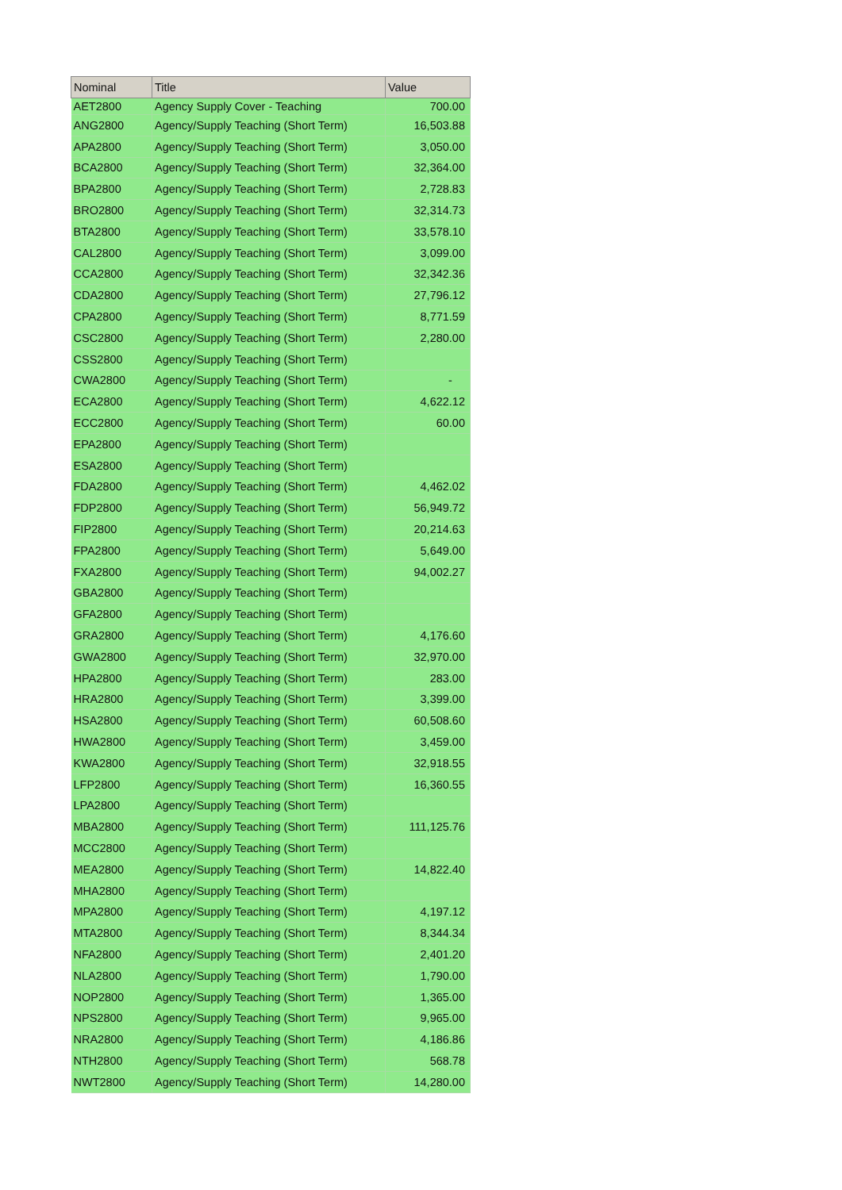| Nominal | Title | Value |
| --- | --- | --- |
| AET2800 | Agency Supply Cover - Teaching | 700.00 |
| ANG2800 | Agency/Supply Teaching (Short Term) | 16,503.88 |
| APA2800 | Agency/Supply Teaching (Short Term) | 3,050.00 |
| BCA2800 | Agency/Supply Teaching (Short Term) | 32,364.00 |
| BPA2800 | Agency/Supply Teaching (Short Term) | 2,728.83 |
| BRO2800 | Agency/Supply Teaching (Short Term) | 32,314.73 |
| BTA2800 | Agency/Supply Teaching (Short Term) | 33,578.10 |
| CAL2800 | Agency/Supply Teaching (Short Term) | 3,099.00 |
| CCA2800 | Agency/Supply Teaching (Short Term) | 32,342.36 |
| CDA2800 | Agency/Supply Teaching (Short Term) | 27,796.12 |
| CPA2800 | Agency/Supply Teaching (Short Term) | 8,771.59 |
| CSC2800 | Agency/Supply Teaching (Short Term) | 2,280.00 |
| CSS2800 | Agency/Supply Teaching (Short Term) | |
| CWA2800 | Agency/Supply Teaching (Short Term) | - |
| ECA2800 | Agency/Supply Teaching (Short Term) | 4,622.12 |
| ECC2800 | Agency/Supply Teaching (Short Term) | 60.00 |
| EPA2800 | Agency/Supply Teaching (Short Term) | |
| ESA2800 | Agency/Supply Teaching (Short Term) | |
| FDA2800 | Agency/Supply Teaching (Short Term) | 4,462.02 |
| FDP2800 | Agency/Supply Teaching (Short Term) | 56,949.72 |
| FIP2800 | Agency/Supply Teaching (Short Term) | 20,214.63 |
| FPA2800 | Agency/Supply Teaching (Short Term) | 5,649.00 |
| FXA2800 | Agency/Supply Teaching (Short Term) | 94,002.27 |
| GBA2800 | Agency/Supply Teaching (Short Term) | |
| GFA2800 | Agency/Supply Teaching (Short Term) | |
| GRA2800 | Agency/Supply Teaching (Short Term) | 4,176.60 |
| GWA2800 | Agency/Supply Teaching (Short Term) | 32,970.00 |
| HPA2800 | Agency/Supply Teaching (Short Term) | 283.00 |
| HRA2800 | Agency/Supply Teaching (Short Term) | 3,399.00 |
| HSA2800 | Agency/Supply Teaching (Short Term) | 60,508.60 |
| HWA2800 | Agency/Supply Teaching (Short Term) | 3,459.00 |
| KWA2800 | Agency/Supply Teaching (Short Term) | 32,918.55 |
| LFP2800 | Agency/Supply Teaching (Short Term) | 16,360.55 |
| LPA2800 | Agency/Supply Teaching (Short Term) | |
| MBA2800 | Agency/Supply Teaching (Short Term) | 111,125.76 |
| MCC2800 | Agency/Supply Teaching (Short Term) | |
| MEA2800 | Agency/Supply Teaching (Short Term) | 14,822.40 |
| MHA2800 | Agency/Supply Teaching (Short Term) | |
| MPA2800 | Agency/Supply Teaching (Short Term) | 4,197.12 |
| MTA2800 | Agency/Supply Teaching (Short Term) | 8,344.34 |
| NFA2800 | Agency/Supply Teaching (Short Term) | 2,401.20 |
| NLA2800 | Agency/Supply Teaching (Short Term) | 1,790.00 |
| NOP2800 | Agency/Supply Teaching (Short Term) | 1,365.00 |
| NPS2800 | Agency/Supply Teaching (Short Term) | 9,965.00 |
| NRA2800 | Agency/Supply Teaching (Short Term) | 4,186.86 |
| NTH2800 | Agency/Supply Teaching (Short Term) | 568.78 |
| NWT2800 | Agency/Supply Teaching (Short Term) | 14,280.00 |